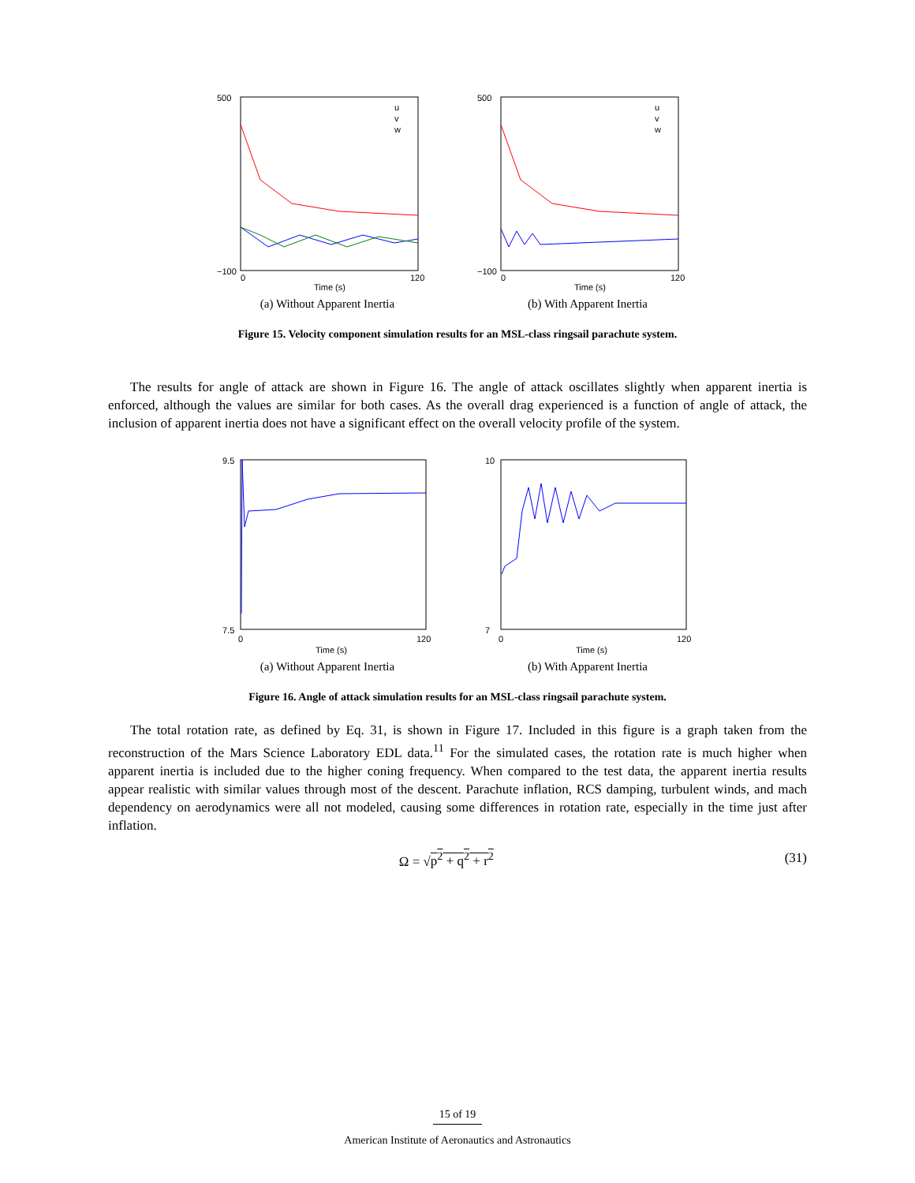500
−100
0
120
Time (s)
u
v
w
(a) Without Apparent Inertia
500
−100
0
120
Time (s)
u
v
w
(b) With Apparent Inertia
Figure 15. Velocity component simulation results for an MSL-class ringsail parachute system.
The results for angle of attack are shown in Figure 16. The angle of attack oscillates slightly when apparent inertia is enforced, although the values are similar for both cases. As the overall drag experienced is a function of angle of attack, the inclusion of apparent inertia does not have a significant effect on the overall velocity profile of the system.
9.5
7.5
0
120
Time (s)
(a) Without Apparent Inertia
10
7
0
120
Time (s)
(b) With Apparent Inertia
Figure 16. Angle of attack simulation results for an MSL-class ringsail parachute system.
The total rotation rate, as defined by Eq. 31, is shown in Figure 17. Included in this figure is a graph taken from the reconstruction of the Mars Science Laboratory EDL data.<sup>11</sup> For the simulated cases, the rotation rate is much higher when apparent inertia is included due to the higher coning frequency. When compared to the test data, the apparent inertia results appear realistic with similar values through most of the descent. Parachute inflation, RCS damping, turbulent winds, and mach dependency on aerodynamics were all not modeled, causing some differences in rotation rate, especially in the time just after inflation.
Ω = √p<sup>2</sup> + q<sup>2</sup> + r<sup>2</sup> (31)
15 of 19
American Institute of Aeronautics and Astronautics